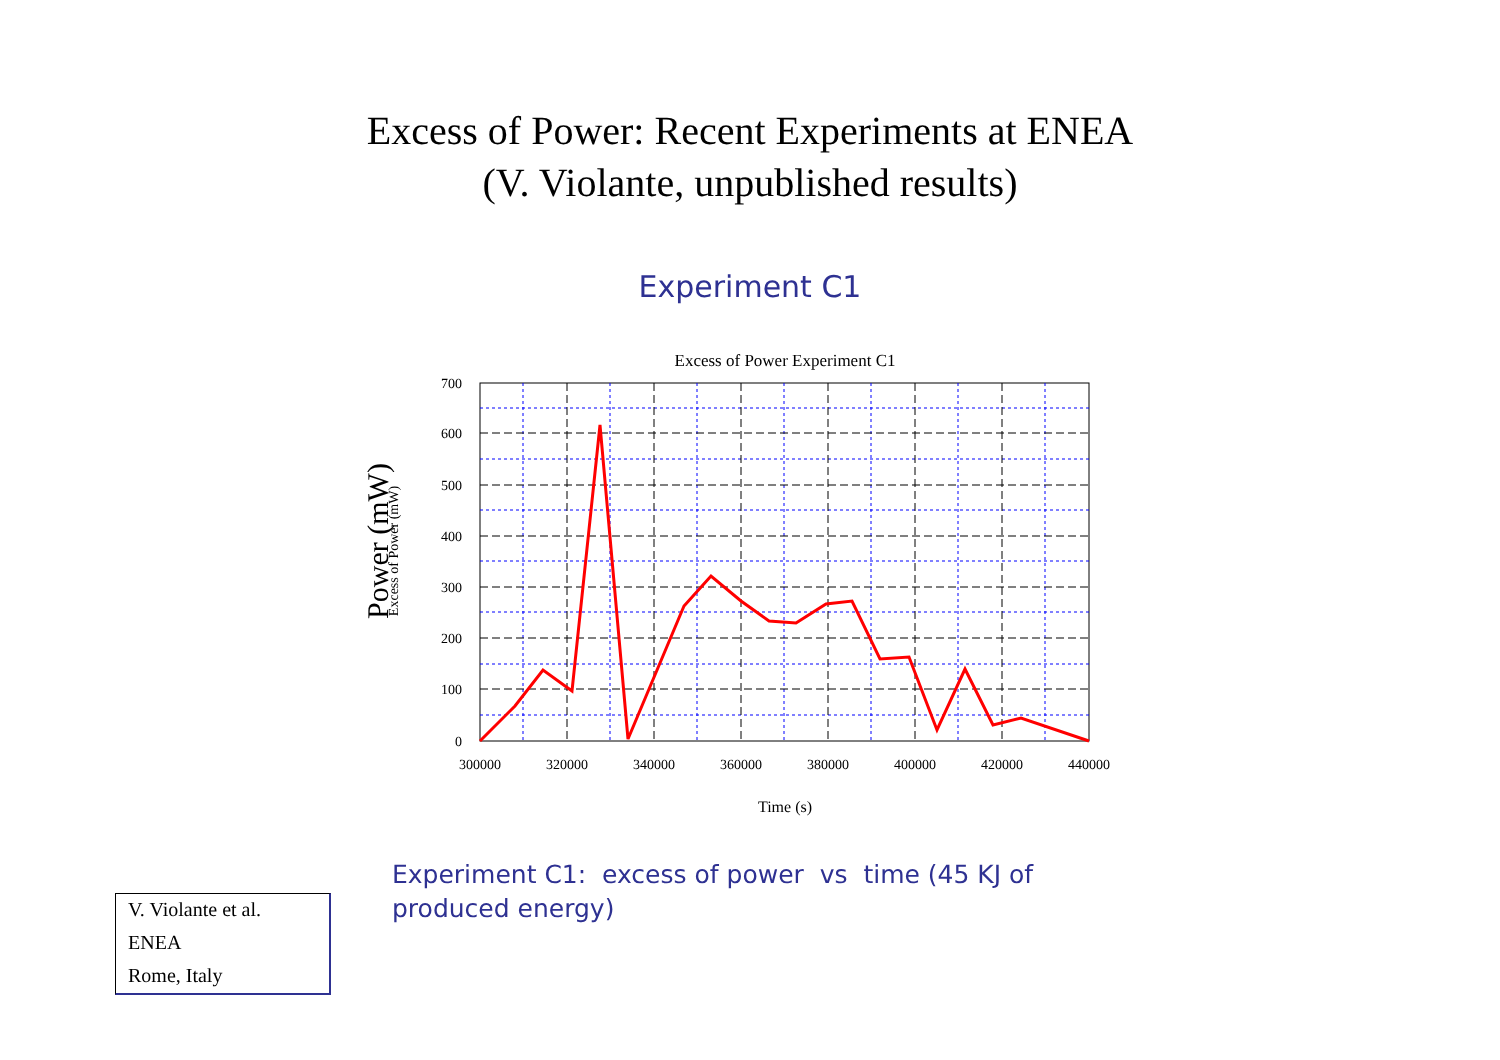Excess of Power: Recent Experiments at ENEA
(V. Violante, unpublished results)
Experiment C1
Excess of Power Experiment C1
700
600
500
400
300
200
100
0
300000
320000
340000
360000
380000
400000
420000
440000
Time (s)
Power (mW)
Excess of Power (mW)
Experiment C1: excess of power vs time (45 KJ of produced energy)
V. Violante et al.
ENEA
Rome, Italy